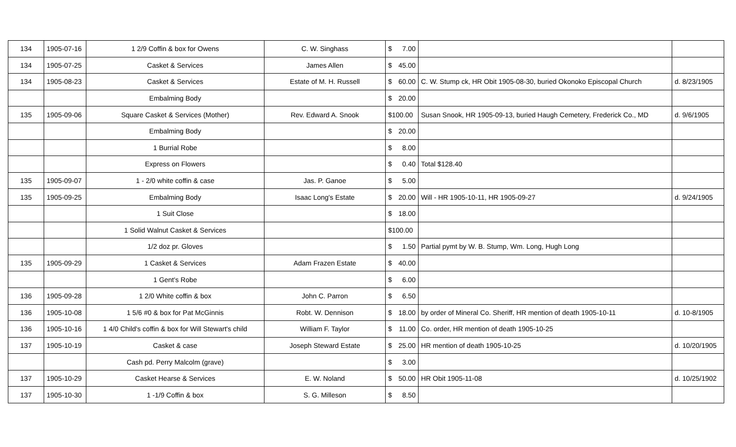| 134 | 1905-07-16 | 1 2/9 Coffin & box for Owens | C. W. Singhass | $ 7.00 | | |
| 134 | 1905-07-25 | Casket & Services | James Allen | $ 45.00 | | |
| 134 | 1905-08-23 | Casket & Services | Estate of M. H. Russell | $ 60.00 | C. W. Stump ck, HR Obit 1905-08-30, buried Okonoko Episcopal Church | d. 8/23/1905 |
| | | Embalming Body | | $ 20.00 | | |
| 135 | 1905-09-06 | Square Casket & Services (Mother) | Rev. Edward A. Snook | $100.00 | Susan Snook, HR 1905-09-13, buried Haugh Cemetery, Frederick Co., MD | d. 9/6/1905 |
| | | Embalming Body | | $ 20.00 | | |
| | | 1 Burrial Robe | | $ 8.00 | | |
| | | Express on Flowers | | $ 0.40 | Total $128.40 | |
| 135 | 1905-09-07 | 1 - 2/0 white coffin & case | Jas. P. Ganoe | $ 5.00 | | |
| 135 | 1905-09-25 | Embalming Body | Isaac Long's Estate | $ 20.00 | Will - HR 1905-10-11, HR 1905-09-27 | d. 9/24/1905 |
| | | 1 Suit Close | | $ 18.00 | | |
| | | 1 Solid Walnut Casket & Services | | $100.00 | | |
| | | 1/2 doz pr. Gloves | | $ 1.50 | Partial pymt by W. B. Stump, Wm. Long, Hugh Long | |
| 135 | 1905-09-29 | 1 Casket & Services | Adam Frazen Estate | $ 40.00 | | |
| | | 1 Gent's Robe | | $ 6.00 | | |
| 136 | 1905-09-28 | 1 2/0 White coffin & box | John C. Parron | $ 6.50 | | |
| 136 | 1905-10-08 | 1 5/6 #0 & box for Pat McGinnis | Robt. W. Dennison | $ 18.00 | by order of Mineral Co. Sheriff, HR mention of death 1905-10-11 | d. 10-8/1905 |
| 136 | 1905-10-16 | 1 4/0 Child's coffin & box for Will Stewart's child | William F. Taylor | $ 11.00 | Co. order, HR mention of death 1905-10-25 | |
| 137 | 1905-10-19 | Casket & case | Joseph Steward Estate | $ 25.00 | HR mention of death 1905-10-25 | d. 10/20/1905 |
| | | Cash pd. Perry Malcolm (grave) | | $ 3.00 | | |
| 137 | 1905-10-29 | Casket Hearse & Services | E. W. Noland | $ 50.00 | HR Obit 1905-11-08 | d. 10/25/1902 |
| 137 | 1905-10-30 | 1 -1/9 Coffin & box | S. G. Milleson | $ 8.50 | | |